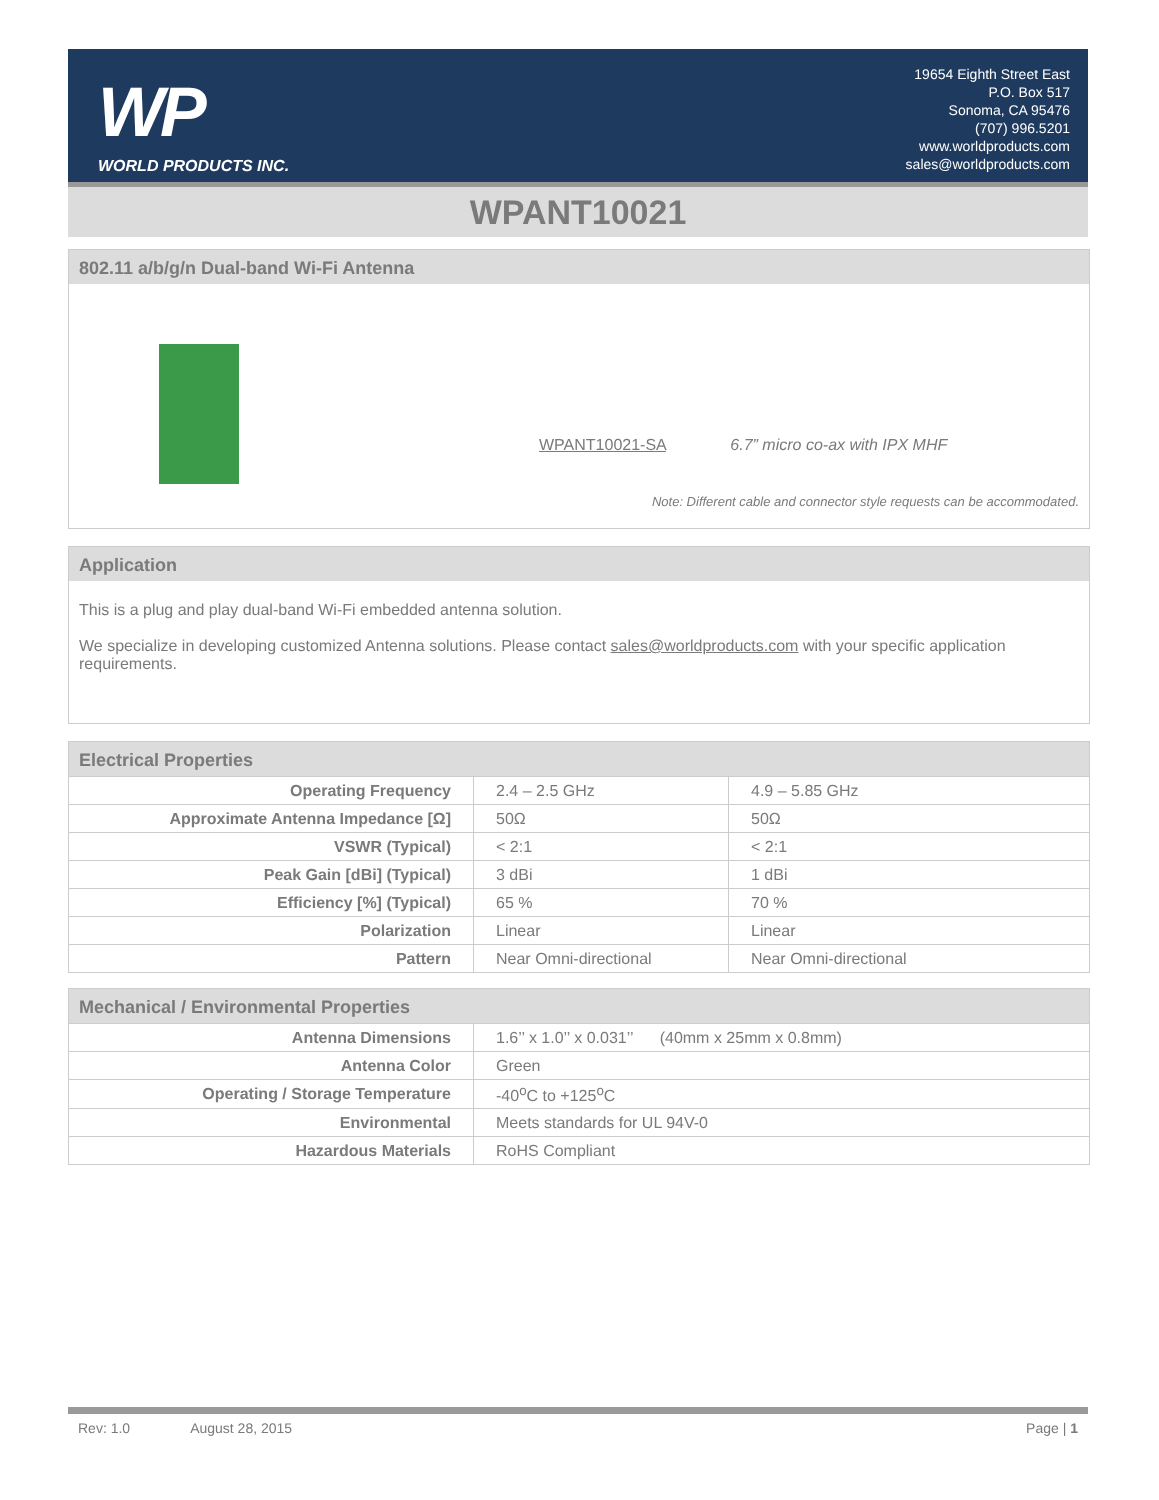WP
WORLD PRODUCTS INC.
19654 Eighth Street East
P.O. Box 517
Sonoma, CA 95476
(707) 996.5201
www.worldproducts.com
sales@worldproducts.com
WPANT10021
802.11 a/b/g/n Dual-band Wi-Fi Antenna
WPANT10021-SA 6.7” micro co-ax with IPX MHF
Note: Different cable and connector style requests can be accommodated.
Application
This is a plug and play dual-band Wi-Fi embedded antenna solution.
We specialize in developing customized Antenna solutions. Please contact sales@worldproducts.com with your specific application requirements.
Electrical Properties
| Operating Frequency | 2.4 – 2.5 GHz | 4.9 – 5.85 GHz |
| Approximate Antenna Impedance [Ω] | 50Ω | 50Ω |
| VSWR (Typical) | < 2:1 | < 2:1 |
| Peak Gain [dBi] (Typical) | 3 dBi | 1 dBi |
| Efficiency [%] (Typical) | 65 % | 70 % |
| Polarization | Linear | Linear |
| Pattern | Near Omni-directional | Near Omni-directional |
Mechanical / Environmental Properties
| Antenna Dimensions | 1.6’’ x 1.0’’ x 0.031’’ (40mm x 25mm x 0.8mm) |
| Antenna Color | Green |
| Operating / Storage Temperature | -40<sup>o</sup>C to +125<sup>o</sup>C |
| Environmental | Meets standards for UL 94V-0 |
| Hazardous Materials | RoHS Compliant |
Rev: 1.0 August 28, 2015 Page | 1